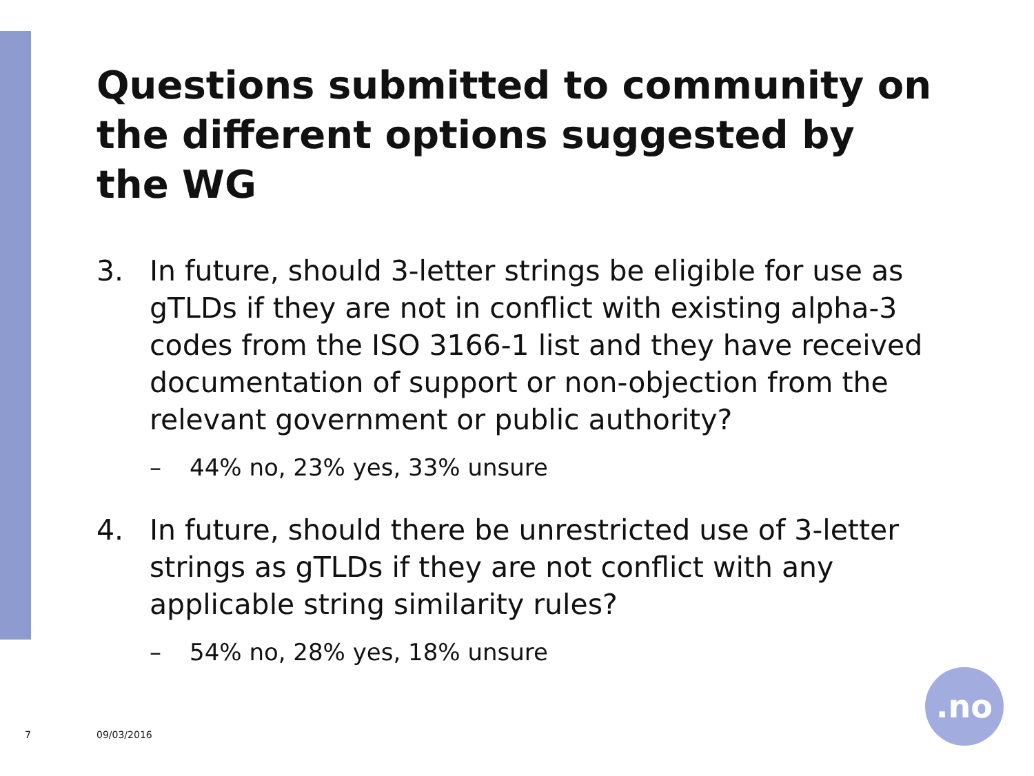Questions submitted to community on the different options suggested by the WG
3. In future, should 3-letter strings be eligible for use as gTLDs if they are not in conflict with existing alpha-3 codes from the ISO 3166-1 list and they have received documentation of support or non-objection from the relevant government or public authority?
– 44% no, 23% yes, 33% unsure
4. In future, should there be unrestricted use of 3-letter strings as gTLDs if they are not conflict with any applicable string similarity rules?
– 54% no, 28% yes, 18% unsure
7 09/03/2016
.no